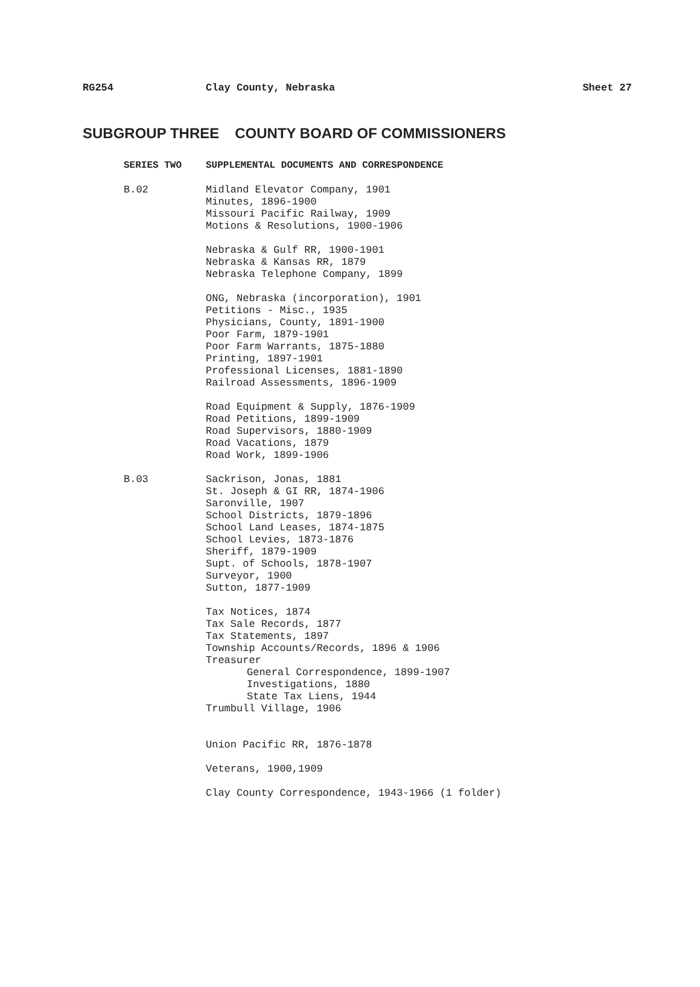RG254 Clay County, Nebraska Sheet 27
SUBGROUP THREE COUNTY BOARD OF COMMISSIONERS
SERIES TWO SUPPLEMENTAL DOCUMENTS AND CORRESPONDENCE
B.02 Midland Elevator Company, 1901
Minutes, 1896-1900
Missouri Pacific Railway, 1909
Motions & Resolutions, 1900-1906
Nebraska & Gulf RR, 1900-1901
Nebraska & Kansas RR, 1879
Nebraska Telephone Company, 1899
ONG, Nebraska (incorporation), 1901
Petitions - Misc., 1935
Physicians, County, 1891-1900
Poor Farm, 1879-1901
Poor Farm Warrants, 1875-1880
Printing, 1897-1901
Professional Licenses, 1881-1890
Railroad Assessments, 1896-1909
Road Equipment & Supply, 1876-1909
Road Petitions, 1899-1909
Road Supervisors, 1880-1909
Road Vacations, 1879
Road Work, 1899-1906
B.03 Sackrison, Jonas, 1881
St. Joseph & GI RR, 1874-1906
Saronville, 1907
School Districts, 1879-1896
School Land Leases, 1874-1875
School Levies, 1873-1876
Sheriff, 1879-1909
Supt. of Schools, 1878-1907
Surveyor, 1900
Sutton, 1877-1909
Tax Notices, 1874
Tax Sale Records, 1877
Tax Statements, 1897
Township Accounts/Records, 1896 & 1906
Treasurer
General Correspondence, 1899-1907
Investigations, 1880
State Tax Liens, 1944
Trumbull Village, 1906
Union Pacific RR, 1876-1878
Veterans, 1900,1909
Clay County Correspondence, 1943-1966 (1 folder)